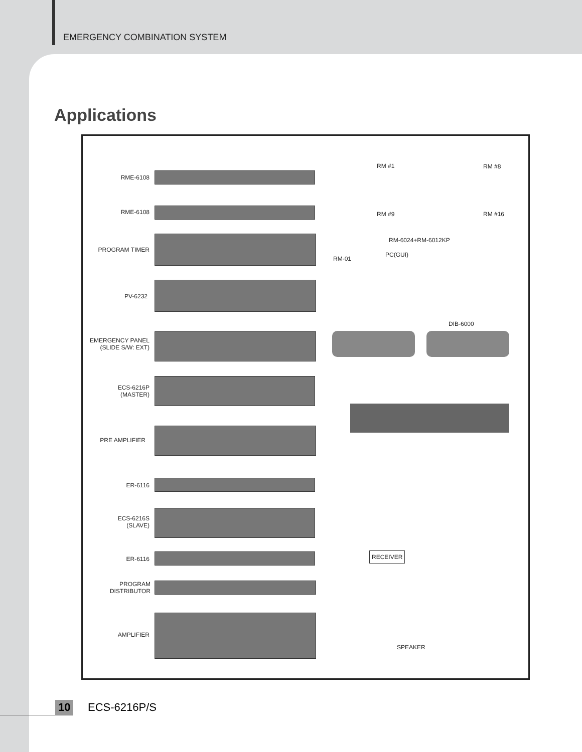EMERGENCY COMBINATION SYSTEM
Applications
RME-6108
RME-6108
PROGRAM TIMER
PV-6232
EMERGENCY PANEL
(SLIDE S/W: EXT)
ECS-6216P
(MASTER)
PRE AMPLIFIER
ER-6116
ECS-6216S
(SLAVE)
ER-6116
PROGRAM
DISTRIBUTOR
AMPLIFIER
RM #1 RM #8
RM #9 RM #16
RM-6024+RM-6012KP
PC(GUI)
RM-01
DIB-6000
RECEIVER
SPEAKER
10 ECS-6216P/S